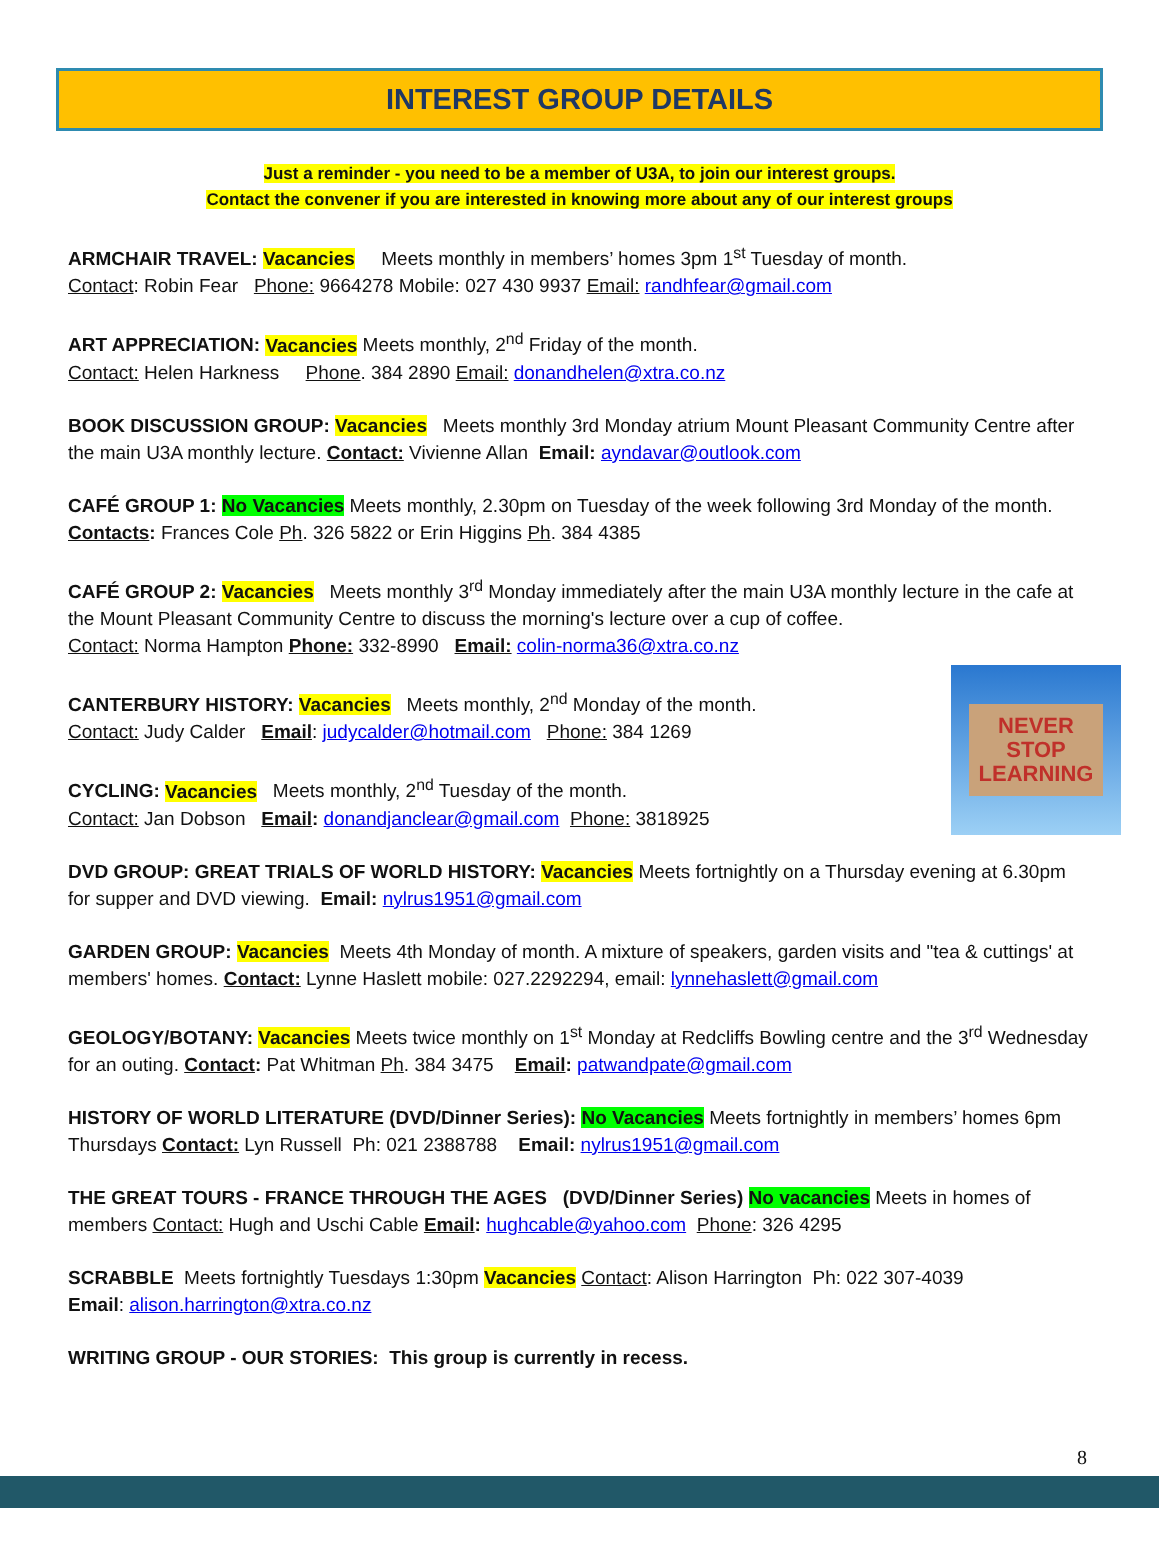INTEREST GROUP DETAILS
Just a reminder - you need to be a member of U3A, to join our interest groups.
Contact the convener if you are interested in knowing more about any of our interest groups
ARMCHAIR TRAVEL: Vacancies Meets monthly in members’ homes 3pm 1<sup>st</sup> Tuesday of month.
Contact: Robin Fear Phone: 9664278 Mobile: 027 430 9937 Email: randhfear@gmail.com
ART APPRECIATION: Vacancies Meets monthly, 2<sup>nd</sup> Friday of the month.
Contact: Helen Harkness Phone. 384 2890 Email: donandhelen@xtra.co.nz
BOOK DISCUSSION GROUP: Vacancies Meets monthly 3rd Monday atrium Mount Pleasant Community Centre after the main U3A monthly lecture. Contact: Vivienne Allan Email: ayndavar@outlook.com
CAFÉ GROUP 1: No Vacancies Meets monthly, 2.30pm on Tuesday of the week following 3rd Monday of the month.
Contacts: Frances Cole Ph. 326 5822 or Erin Higgins Ph. 384 4385
CAFÉ GROUP 2: Vacancies Meets monthly 3<sup>rd</sup> Monday immediately after the main U3A monthly lecture in the cafe at the Mount Pleasant Community Centre to discuss the morning's lecture over a cup of coffee.
Contact: Norma Hampton Phone: 332-8990 Email: colin-norma36@xtra.co.nz
NEVER
STOP
LEARNING
CANTERBURY HISTORY: Vacancies Meets monthly, 2<sup>nd</sup> Monday of the month.
Contact: Judy Calder Email: judycalder@hotmail.com Phone: 384 1269
CYCLING: Vacancies Meets monthly, 2<sup>nd</sup> Tuesday of the month.
Contact: Jan Dobson Email: donandjanclear@gmail.com Phone: 3818925
DVD GROUP: GREAT TRIALS OF WORLD HISTORY: Vacancies Meets fortnightly on a Thursday evening at 6.30pm for supper and DVD viewing. Email: nylrus1951@gmail.com
GARDEN GROUP: Vacancies Meets 4th Monday of month. A mixture of speakers, garden visits and "tea & cuttings' at members' homes. Contact: Lynne Haslett mobile: 027.2292294, email: lynnehaslett@gmail.com
GEOLOGY/BOTANY: Vacancies Meets twice monthly on 1<sup>st</sup> Monday at Redcliffs Bowling centre and the 3<sup>rd</sup> Wednesday for an outing. Contact: Pat Whitman Ph. 384 3475 Email: patwandpate@gmail.com
HISTORY OF WORLD LITERATURE (DVD/Dinner Series): No Vacancies Meets fortnightly in members’ homes 6pm Thursdays Contact: Lyn Russell Ph: 021 2388788 Email: nylrus1951@gmail.com
THE GREAT TOURS - FRANCE THROUGH THE AGES (DVD/Dinner Series) No vacancies Meets in homes of members Contact: Hugh and Uschi Cable Email: hughcable@yahoo.com Phone: 326 4295
SCRABBLE Meets fortnightly Tuesdays 1:30pm Vacancies Contact: Alison Harrington Ph: 022 307-4039
Email: alison.harrington@xtra.co.nz
WRITING GROUP - OUR STORIES: This group is currently in recess.
8